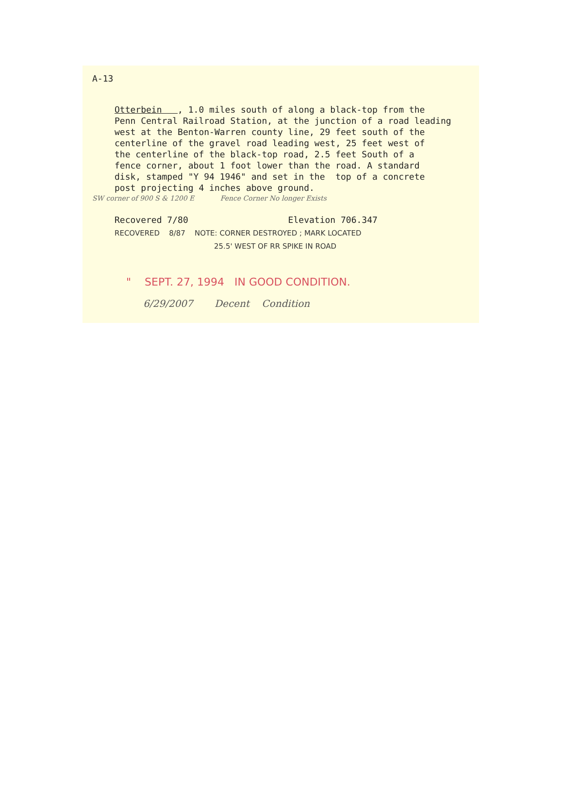A-13
Otterbein , 1.0 miles south of along a black-top from the Penn Central Railroad Station, at the junction of a road leading west at the Benton-Warren county line, 29 feet south of the centerline of the gravel road leading west, 25 feet west of the centerline of the black-top road, 2.5 feet South of a fence corner, about 1 foot lower than the road. A standard disk, stamped "Y 94 1946" and set in the top of a concrete post projecting 4 inches above ground.
SW corner of 900 S & 1200 E Fence Corner No longer Exists
Recovered 7/80 Elevation 706.347
RECOVERED 8/87 NOTE: CORNER DESTROYED ; MARK LOCATED
25.5' WEST OF RR SPIKE IN ROAD
" SEPT. 27, 1994 IN GOOD CONDITION.
6/29/2007 Decent Condition